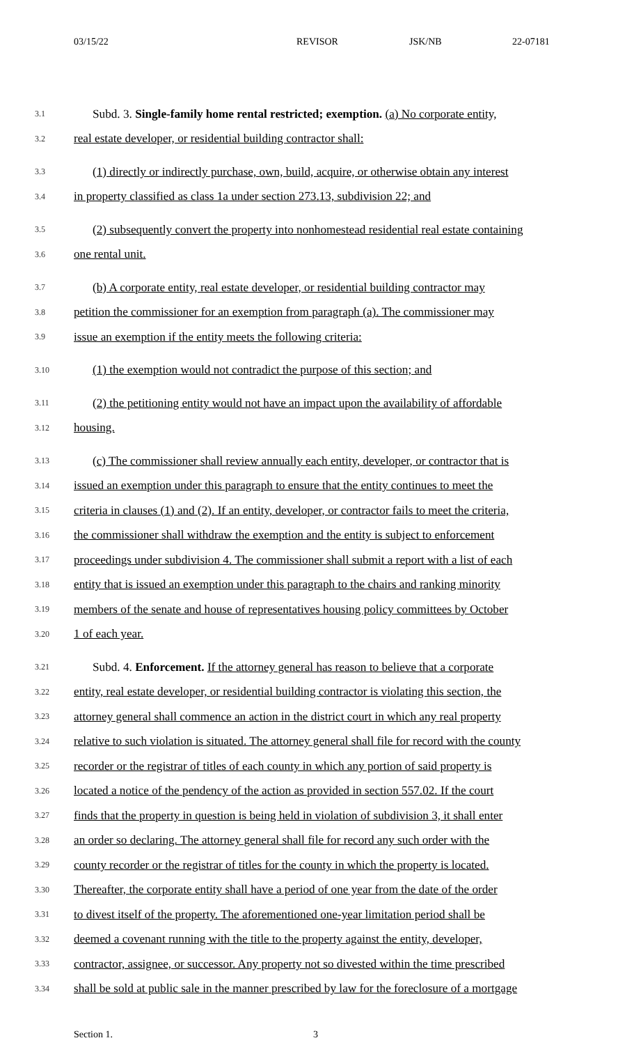03/15/22 REVISOR JSK/NB 22-07181
3.1 Subd. 3. Single-family home rental restricted; exemption. (a) No corporate entity,
3.2 real estate developer, or residential building contractor shall:
3.3 (1) directly or indirectly purchase, own, build, acquire, or otherwise obtain any interest
3.4 in property classified as class 1a under section 273.13, subdivision 22; and
3.5 (2) subsequently convert the property into nonhomestead residential real estate containing
3.6 one rental unit.
3.7 (b) A corporate entity, real estate developer, or residential building contractor may
3.8 petition the commissioner for an exemption from paragraph (a). The commissioner may
3.9 issue an exemption if the entity meets the following criteria:
3.10 (1) the exemption would not contradict the purpose of this section; and
3.11 (2) the petitioning entity would not have an impact upon the availability of affordable
3.12 housing.
3.13 (c) The commissioner shall review annually each entity, developer, or contractor that is
3.14 issued an exemption under this paragraph to ensure that the entity continues to meet the
3.15 criteria in clauses (1) and (2). If an entity, developer, or contractor fails to meet the criteria,
3.16 the commissioner shall withdraw the exemption and the entity is subject to enforcement
3.17 proceedings under subdivision 4. The commissioner shall submit a report with a list of each
3.18 entity that is issued an exemption under this paragraph to the chairs and ranking minority
3.19 members of the senate and house of representatives housing policy committees by October
3.20 1 of each year.
3.21 Subd. 4. Enforcement. If the attorney general has reason to believe that a corporate
3.22 entity, real estate developer, or residential building contractor is violating this section, the
3.23 attorney general shall commence an action in the district court in which any real property
3.24 relative to such violation is situated. The attorney general shall file for record with the county
3.25 recorder or the registrar of titles of each county in which any portion of said property is
3.26 located a notice of the pendency of the action as provided in section 557.02. If the court
3.27 finds that the property in question is being held in violation of subdivision 3, it shall enter
3.28 an order so declaring. The attorney general shall file for record any such order with the
3.29 county recorder or the registrar of titles for the county in which the property is located.
3.30 Thereafter, the corporate entity shall have a period of one year from the date of the order
3.31 to divest itself of the property. The aforementioned one-year limitation period shall be
3.32 deemed a covenant running with the title to the property against the entity, developer,
3.33 contractor, assignee, or successor. Any property not so divested within the time prescribed
3.34 shall be sold at public sale in the manner prescribed by law for the foreclosure of a mortgage
Section 1. 3